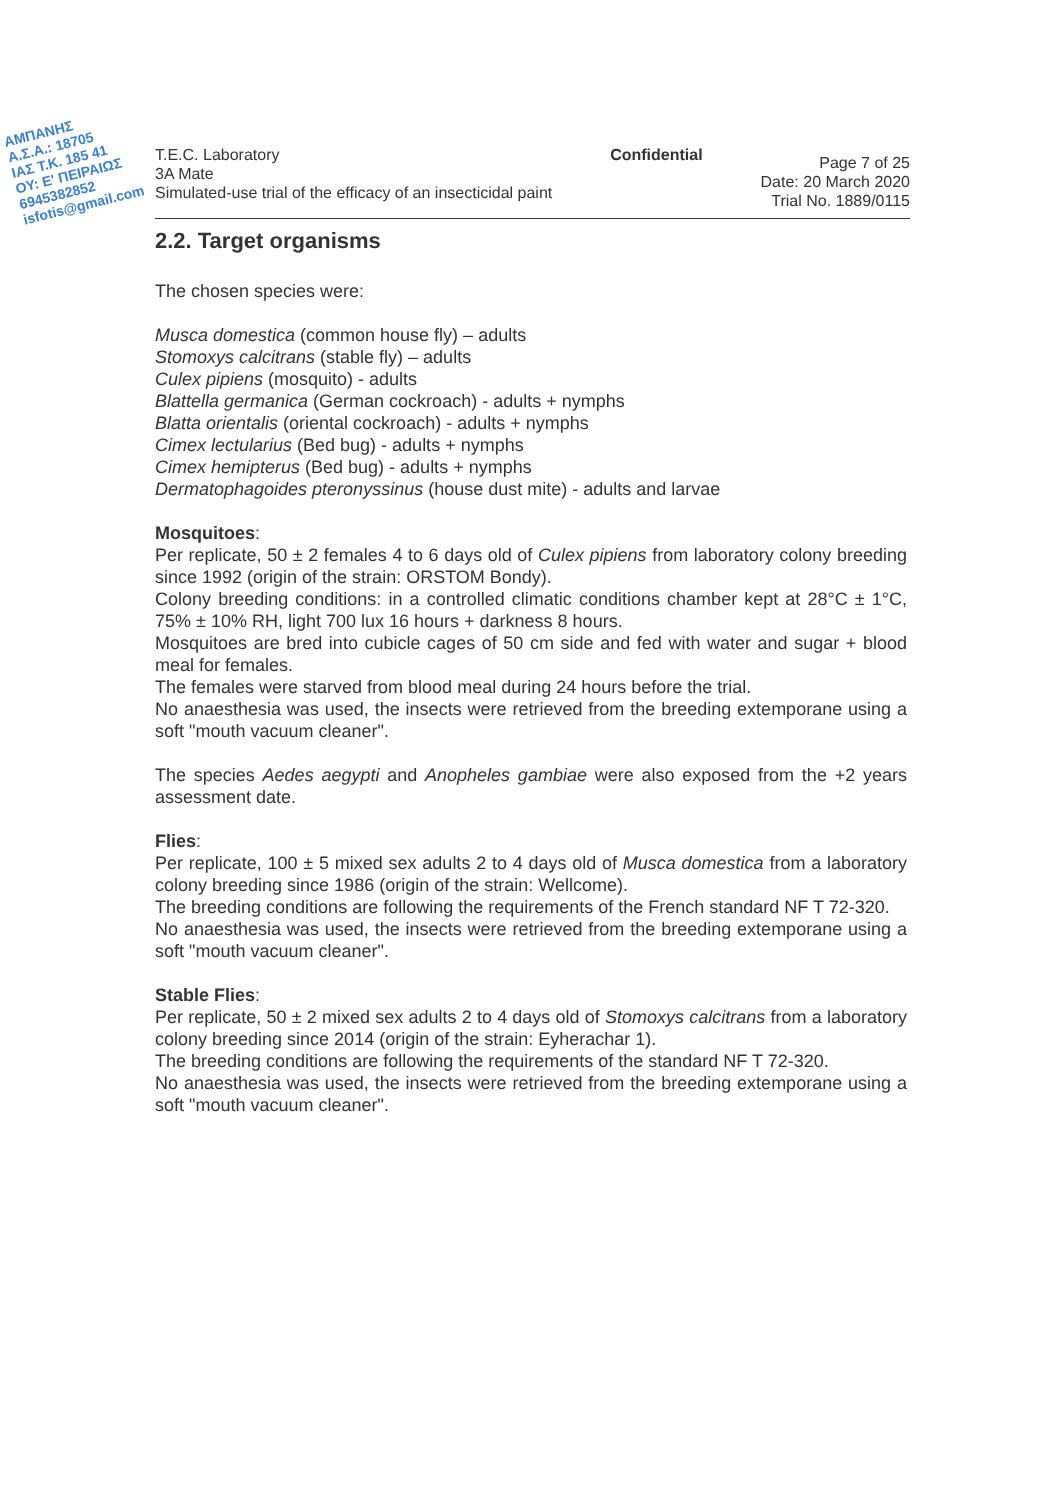ΑΜΠΑΝΗΣ
Α.Σ.Α.: 18705
ΙΑΣ Τ.Κ. 185 41
ΟΥ: Ε' ΠΕΙΡΑΙΩΣ
6945382852
isfotis@gmail.com
T.E.C. Laboratory
3A Mate
Simulated-use trial of the efficacy of an insecticidal paint
Confidential
Page 7 of 25
Date: 20 March 2020
Trial No. 1889/0115
2.2. Target organisms
The chosen species were:
Musca domestica (common house fly) – adults
Stomoxys calcitrans (stable fly) – adults
Culex pipiens (mosquito) - adults
Blattella germanica (German cockroach) - adults + nymphs
Blatta orientalis (oriental cockroach) - adults + nymphs
Cimex lectularius (Bed bug) - adults + nymphs
Cimex hemipterus (Bed bug) - adults + nymphs
Dermatophagoides pteronyssinus (house dust mite) - adults and larvae
Mosquitoes:
Per replicate, 50 ± 2 females 4 to 6 days old of Culex pipiens from laboratory colony breeding since 1992 (origin of the strain: ORSTOM Bondy).
Colony breeding conditions: in a controlled climatic conditions chamber kept at 28°C ± 1°C, 75% ± 10% RH, light 700 lux 16 hours + darkness 8 hours.
Mosquitoes are bred into cubicle cages of 50 cm side and fed with water and sugar + blood meal for females.
The females were starved from blood meal during 24 hours before the trial.
No anaesthesia was used, the insects were retrieved from the breeding extemporane using a soft "mouth vacuum cleaner".
The species Aedes aegypti and Anopheles gambiae were also exposed from the +2 years assessment date.
Flies:
Per replicate, 100 ± 5 mixed sex adults 2 to 4 days old of Musca domestica from a laboratory colony breeding since 1986 (origin of the strain: Wellcome).
The breeding conditions are following the requirements of the French standard NF T 72-320.
No anaesthesia was used, the insects were retrieved from the breeding extemporane using a soft "mouth vacuum cleaner".
Stable Flies:
Per replicate, 50 ± 2 mixed sex adults 2 to 4 days old of Stomoxys calcitrans from a laboratory colony breeding since 2014 (origin of the strain: Eyherachar 1).
The breeding conditions are following the requirements of the standard NF T 72-320.
No anaesthesia was used, the insects were retrieved from the breeding extemporane using a soft "mouth vacuum cleaner".